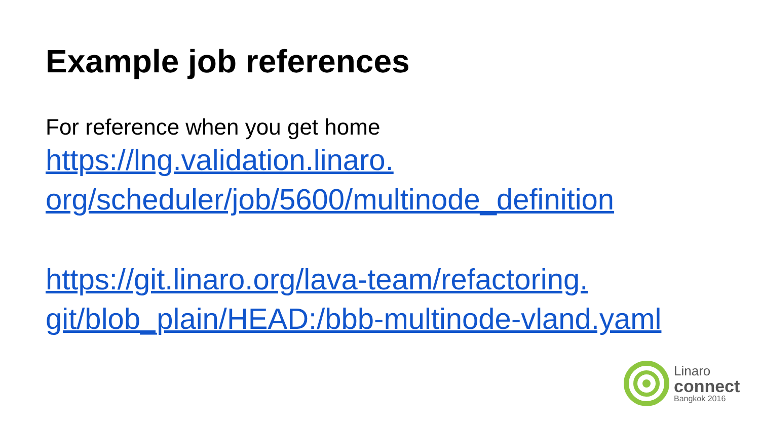Example job references
For reference when you get home
https://lng.validation.linaro.
org/scheduler/job/5600/multinode_definition
https://git.linaro.org/lava-team/refactoring.
git/blob_plain/HEAD:/bbb-multinode-vland.yaml
Linaro
connect
Bangkok 2016